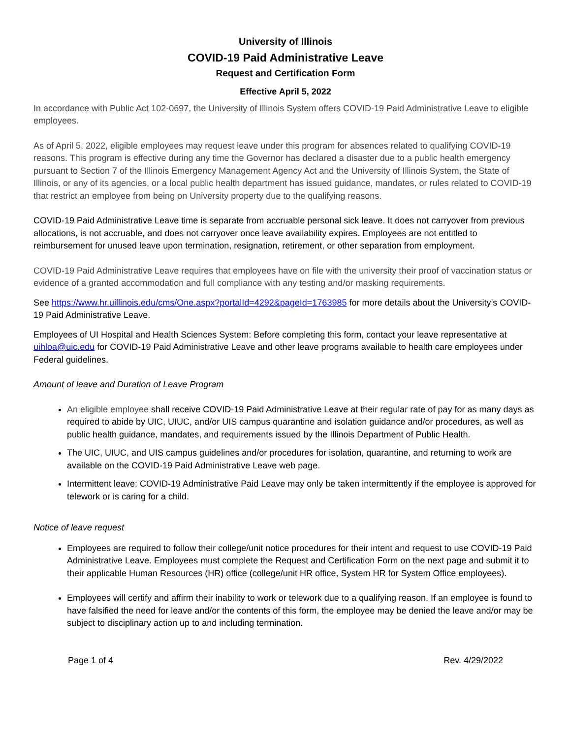University of Illinois
COVID-19 Paid Administrative Leave
Request and Certification Form
Effective April 5, 2022
In accordance with Public Act 102-0697, the University of Illinois System offers COVID-19 Paid Administrative Leave to eligible employees.
As of April 5, 2022, eligible employees may request leave under this program for absences related to qualifying COVID-19 reasons. This program is effective during any time the Governor has declared a disaster due to a public health emergency pursuant to Section 7 of the Illinois Emergency Management Agency Act and the University of Illinois System, the State of Illinois, or any of its agencies, or a local public health department has issued guidance, mandates, or rules related to COVID-19 that restrict an employee from being on University property due to the qualifying reasons.
COVID-19 Paid Administrative Leave time is separate from accruable personal sick leave. It does not carryover from previous allocations, is not accruable, and does not carryover once leave availability expires. Employees are not entitled to reimbursement for unused leave upon termination, resignation, retirement, or other separation from employment.
COVID-19 Paid Administrative Leave requires that employees have on file with the university their proof of vaccination status or evidence of a granted accommodation and full compliance with any testing and/or masking requirements.
See https://www.hr.uillinois.edu/cms/One.aspx?portalId=4292&pageId=1763985 for more details about the University’s COVID-19 Paid Administrative Leave.
Employees of UI Hospital and Health Sciences System: Before completing this form, contact your leave representative at uihloa@uic.edu for COVID-19 Paid Administrative Leave and other leave programs available to health care employees under Federal guidelines.
Amount of leave and Duration of Leave Program
An eligible employee shall receive COVID-19 Paid Administrative Leave at their regular rate of pay for as many days as required to abide by UIC, UIUC, and/or UIS campus quarantine and isolation guidance and/or procedures, as well as public health guidance, mandates, and requirements issued by the Illinois Department of Public Health.
The UIC, UIUC, and UIS campus guidelines and/or procedures for isolation, quarantine, and returning to work are available on the COVID-19 Paid Administrative Leave web page.
Intermittent leave: COVID-19 Administrative Paid Leave may only be taken intermittently if the employee is approved for telework or is caring for a child.
Notice of leave request
Employees are required to follow their college/unit notice procedures for their intent and request to use COVID-19 Paid Administrative Leave. Employees must complete the Request and Certification Form on the next page and submit it to their applicable Human Resources (HR) office (college/unit HR office, System HR for System Office employees).
Employees will certify and affirm their inability to work or telework due to a qualifying reason. If an employee is found to have falsified the need for leave and/or the contents of this form, the employee may be denied the leave and/or may be subject to disciplinary action up to and including termination.
Page 1 of 4 Rev. 4/29/2022